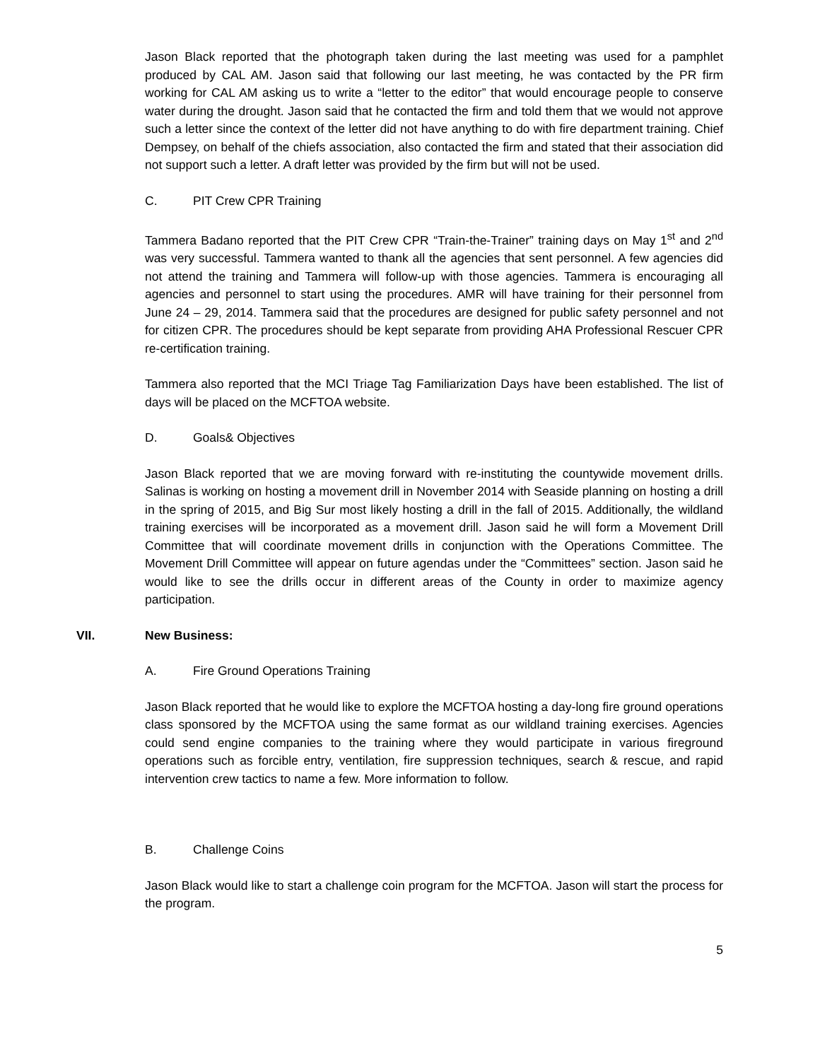Jason Black reported that the photograph taken during the last meeting was used for a pamphlet produced by CAL AM. Jason said that following our last meeting, he was contacted by the PR firm working for CAL AM asking us to write a “letter to the editor” that would encourage people to conserve water during the drought. Jason said that he contacted the firm and told them that we would not approve such a letter since the context of the letter did not have anything to do with fire department training. Chief Dempsey, on behalf of the chiefs association, also contacted the firm and stated that their association did not support such a letter. A draft letter was provided by the firm but will not be used.
C. PIT Crew CPR Training
Tammera Badano reported that the PIT Crew CPR “Train-the-Trainer” training days on May 1<sup>st</sup> and 2<sup>nd</sup> was very successful. Tammera wanted to thank all the agencies that sent personnel. A few agencies did not attend the training and Tammera will follow-up with those agencies. Tammera is encouraging all agencies and personnel to start using the procedures. AMR will have training for their personnel from June 24 – 29, 2014. Tammera said that the procedures are designed for public safety personnel and not for citizen CPR. The procedures should be kept separate from providing AHA Professional Rescuer CPR re-certification training.
Tammera also reported that the MCI Triage Tag Familiarization Days have been established. The list of days will be placed on the MCFTOA website.
D. Goals& Objectives
Jason Black reported that we are moving forward with re-instituting the countywide movement drills. Salinas is working on hosting a movement drill in November 2014 with Seaside planning on hosting a drill in the spring of 2015, and Big Sur most likely hosting a drill in the fall of 2015. Additionally, the wildland training exercises will be incorporated as a movement drill. Jason said he will form a Movement Drill Committee that will coordinate movement drills in conjunction with the Operations Committee. The Movement Drill Committee will appear on future agendas under the “Committees” section. Jason said he would like to see the drills occur in different areas of the County in order to maximize agency participation.
VII. New Business:
A. Fire Ground Operations Training
Jason Black reported that he would like to explore the MCFTOA hosting a day-long fire ground operations class sponsored by the MCFTOA using the same format as our wildland training exercises. Agencies could send engine companies to the training where they would participate in various fireground operations such as forcible entry, ventilation, fire suppression techniques, search & rescue, and rapid intervention crew tactics to name a few. More information to follow.
B. Challenge Coins
Jason Black would like to start a challenge coin program for the MCFTOA. Jason will start the process for the program.
5